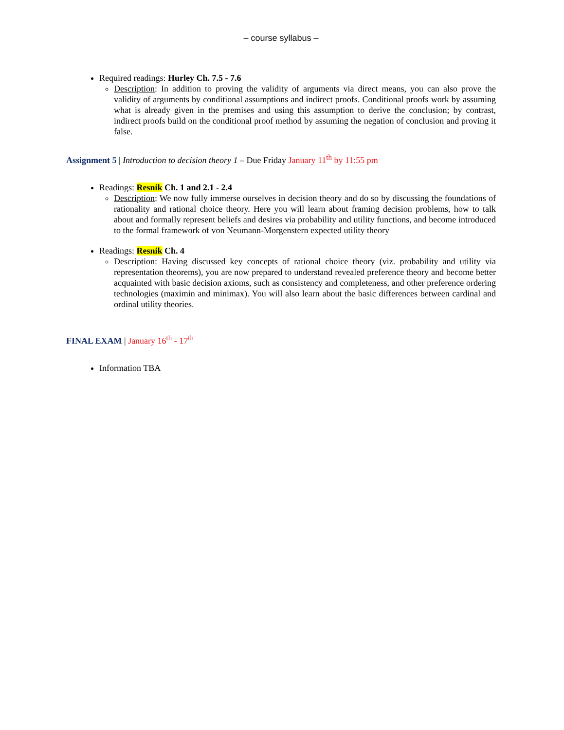– course syllabus –
Required readings: Hurley Ch. 7.5 - 7.6
Description: In addition to proving the validity of arguments via direct means, you can also prove the validity of arguments by conditional assumptions and indirect proofs. Conditional proofs work by assuming what is already given in the premises and using this assumption to derive the conclusion; by contrast, indirect proofs build on the conditional proof method by assuming the negation of conclusion and proving it false.
Assignment 5 | Introduction to decision theory 1 – Due Friday January 11<sup>th</sup> by 11:55 pm
Readings: Resnik Ch. 1 and 2.1 - 2.4
Description: We now fully immerse ourselves in decision theory and do so by discussing the foundations of rationality and rational choice theory. Here you will learn about framing decision problems, how to talk about and formally represent beliefs and desires via probability and utility functions, and become introduced to the formal framework of von Neumann-Morgenstern expected utility theory
Readings: Resnik Ch. 4
Description: Having discussed key concepts of rational choice theory (viz. probability and utility via representation theorems), you are now prepared to understand revealed preference theory and become better acquainted with basic decision axioms, such as consistency and completeness, and other preference ordering technologies (maximin and minimax). You will also learn about the basic differences between cardinal and ordinal utility theories.
FINAL EXAM | January 16<sup>th</sup> - 17<sup>th</sup>
Information TBA